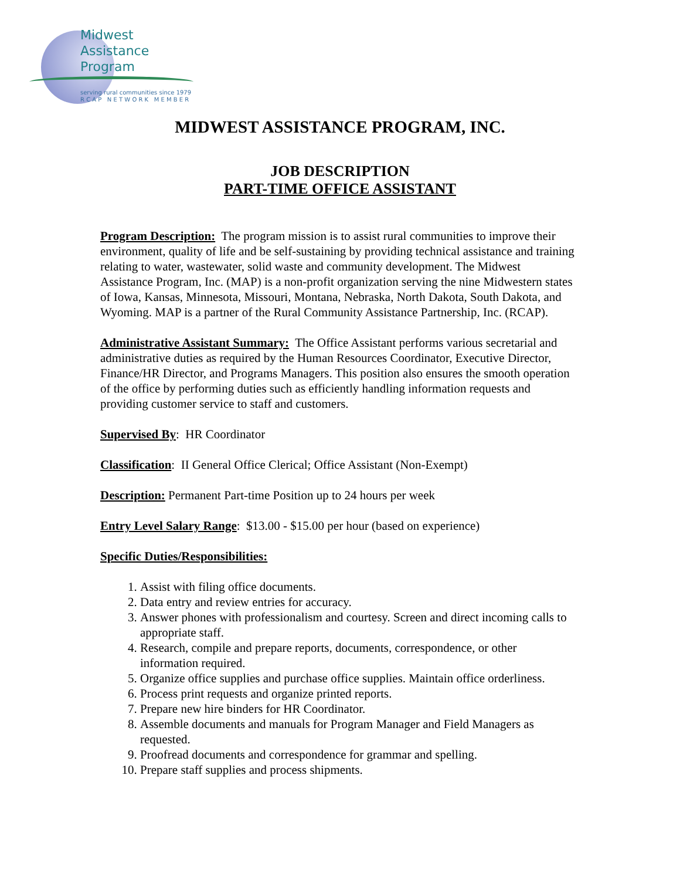Midwest
Assistance
Program
serving rural communities since 1979
R C A P N E T W O R K M E M B E R
MIDWEST ASSISTANCE PROGRAM, INC.
JOB DESCRIPTION
PART-TIME OFFICE ASSISTANT
Program Description: The program mission is to assist rural communities to improve their environment, quality of life and be self-sustaining by providing technical assistance and training relating to water, wastewater, solid waste and community development. The Midwest Assistance Program, Inc. (MAP) is a non-profit organization serving the nine Midwestern states of Iowa, Kansas, Minnesota, Missouri, Montana, Nebraska, North Dakota, South Dakota, and Wyoming. MAP is a partner of the Rural Community Assistance Partnership, Inc. (RCAP).
Administrative Assistant Summary: The Office Assistant performs various secretarial and administrative duties as required by the Human Resources Coordinator, Executive Director, Finance/HR Director, and Programs Managers. This position also ensures the smooth operation of the office by performing duties such as efficiently handling information requests and providing customer service to staff and customers.
Supervised By: HR Coordinator
Classification: II General Office Clerical; Office Assistant (Non-Exempt)
Description: Permanent Part-time Position up to 24 hours per week
Entry Level Salary Range: $13.00 - $15.00 per hour (based on experience)
Specific Duties/Responsibilities:
1. Assist with filing office documents.
2. Data entry and review entries for accuracy.
3. Answer phones with professionalism and courtesy. Screen and direct incoming calls to appropriate staff.
4. Research, compile and prepare reports, documents, correspondence, or other information required.
5. Organize office supplies and purchase office supplies. Maintain office orderliness.
6. Process print requests and organize printed reports.
7. Prepare new hire binders for HR Coordinator.
8. Assemble documents and manuals for Program Manager and Field Managers as requested.
9. Proofread documents and correspondence for grammar and spelling.
10. Prepare staff supplies and process shipments.